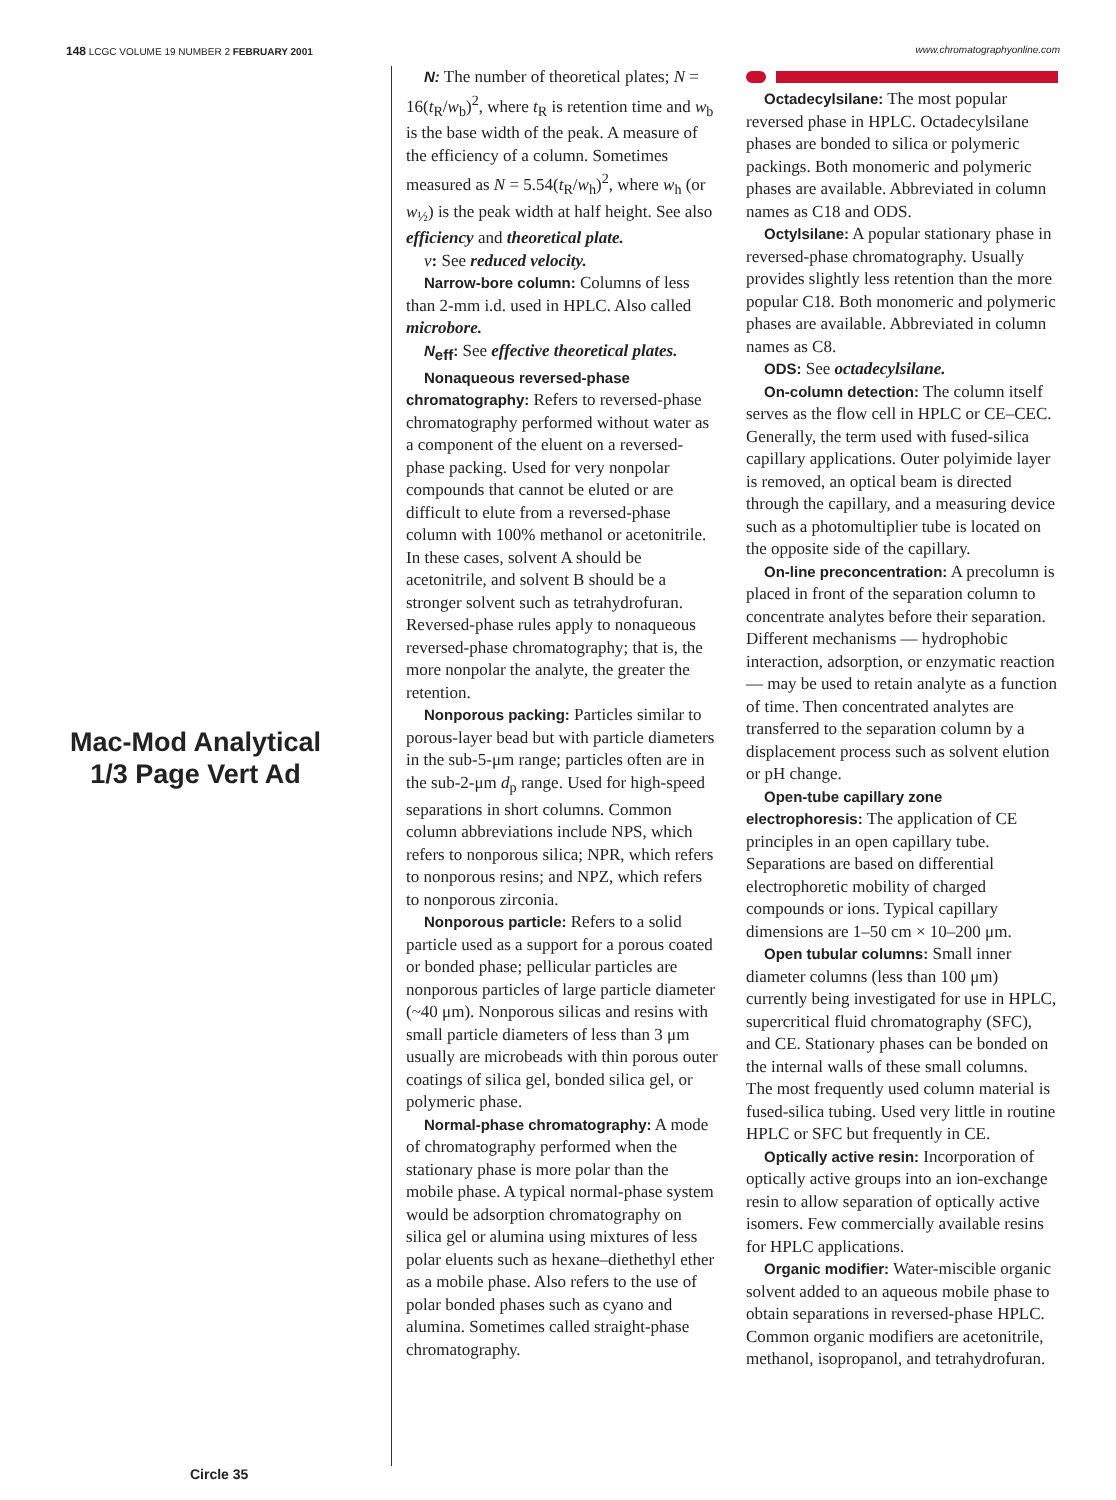148 LCGC VOLUME 19 NUMBER 2 FEBRUARY 2001
www.chromatographyonline.com
Mac-Mod Analytical
1/3 Page Vert Ad
Circle 35
N: The number of theoretical plates; N = 16(t<sub>R</sub>/w<sub>b</sub>)<sup>2</sup>, where t<sub>R</sub> is retention time and w<sub>b</sub> is the base width of the peak. A measure of the efficiency of a column. Sometimes measured as N = 5.54(t<sub>R</sub>/w<sub>h</sub>)<sup>2</sup>, where w<sub>h</sub> (or w<sub>½</sub>) is the peak width at half height. See also efficiency and theoretical plate.
ν: See reduced velocity.
Narrow-bore column: Columns of less than 2-mm i.d. used in HPLC. Also called microbore.
N<sub>eff</sub>: See effective theoretical plates.
Nonaqueous reversed-phase chromatography: Refers to reversed-phase chromatography performed without water as a component of the eluent on a reversed-phase packing. Used for very nonpolar compounds that cannot be eluted or are difficult to elute from a reversed-phase column with 100% methanol or acetonitrile. In these cases, solvent A should be acetonitrile, and solvent B should be a stronger solvent such as tetrahydrofuran. Reversed-phase rules apply to nonaqueous reversed-phase chromatography; that is, the more nonpolar the analyte, the greater the retention.
Nonporous packing: Particles similar to porous-layer bead but with particle diameters in the sub-5-μm range; particles often are in the sub-2-μm d<sub>p</sub> range. Used for high-speed separations in short columns. Common column abbreviations include NPS, which refers to nonporous silica; NPR, which refers to nonporous resins; and NPZ, which refers to nonporous zirconia.
Nonporous particle: Refers to a solid particle used as a support for a porous coated or bonded phase; pellicular particles are nonporous particles of large particle diameter (~40 μm). Nonporous silicas and resins with small particle diameters of less than 3 μm usually are microbeads with thin porous outer coatings of silica gel, bonded silica gel, or polymeric phase.
Normal-phase chromatography: A mode of chromatography performed when the stationary phase is more polar than the mobile phase. A typical normal-phase system would be adsorption chromatography on silica gel or alumina using mixtures of less polar eluents such as hexane–diethethyl ether as a mobile phase. Also refers to the use of polar bonded phases such as cyano and alumina. Sometimes called straight-phase chromatography.
Octadecylsilane: The most popular reversed phase in HPLC. Octadecylsilane phases are bonded to silica or polymeric packings. Both monomeric and polymeric phases are available. Abbreviated in column names as C18 and ODS.
Octylsilane: A popular stationary phase in reversed-phase chromatography. Usually provides slightly less retention than the more popular C18. Both monomeric and polymeric phases are available. Abbreviated in column names as C8.
ODS: See octadecylsilane.
On-column detection: The column itself serves as the flow cell in HPLC or CE–CEC. Generally, the term used with fused-silica capillary applications. Outer polyimide layer is removed, an optical beam is directed through the capillary, and a measuring device such as a photomultiplier tube is located on the opposite side of the capillary.
On-line preconcentration: A precolumn is placed in front of the separation column to concentrate analytes before their separation. Different mechanisms — hydrophobic interaction, adsorption, or enzymatic reaction — may be used to retain analyte as a function of time. Then concentrated analytes are transferred to the separation column by a displacement process such as solvent elution or pH change.
Open-tube capillary zone electrophoresis: The application of CE principles in an open capillary tube. Separations are based on differential electrophoretic mobility of charged compounds or ions. Typical capillary dimensions are 1–50 cm × 10–200 μm.
Open tubular columns: Small inner diameter columns (less than 100 μm) currently being investigated for use in HPLC, supercritical fluid chromatography (SFC), and CE. Stationary phases can be bonded on the internal walls of these small columns. The most frequently used column material is fused-silica tubing. Used very little in routine HPLC or SFC but frequently in CE.
Optically active resin: Incorporation of optically active groups into an ion-exchange resin to allow separation of optically active isomers. Few commercially available resins for HPLC applications.
Organic modifier: Water-miscible organic solvent added to an aqueous mobile phase to obtain separations in reversed-phase HPLC. Common organic modifiers are acetonitrile, methanol, isopropanol, and tetrahydrofuran.